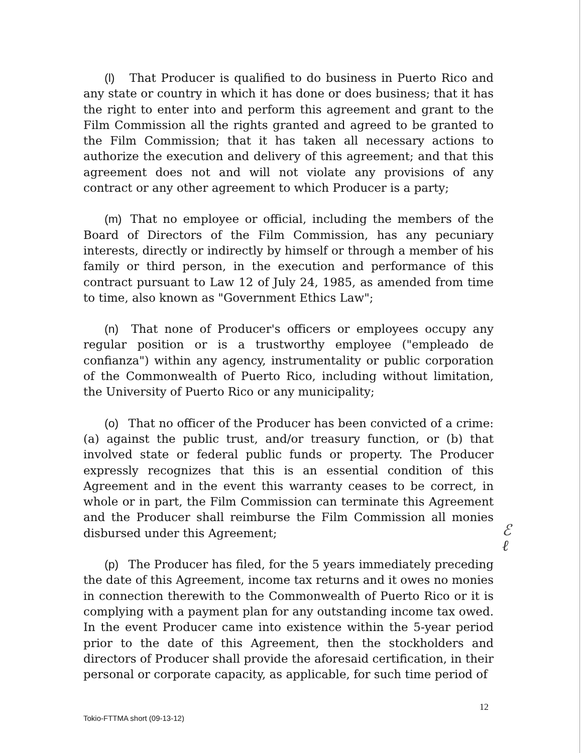(l) That Producer is qualified to do business in Puerto Rico and any state or country in which it has done or does business; that it has the right to enter into and perform this agreement and grant to the Film Commission all the rights granted and agreed to be granted to the Film Commission; that it has taken all necessary actions to authorize the execution and delivery of this agreement; and that this agreement does not and will not violate any provisions of any contract or any other agreement to which Producer is a party;
(m) That no employee or official, including the members of the Board of Directors of the Film Commission, has any pecuniary interests, directly or indirectly by himself or through a member of his family or third person, in the execution and performance of this contract pursuant to Law 12 of July 24, 1985, as amended from time to time, also known as "Government Ethics Law";
(n) That none of Producer's officers or employees occupy any regular position or is a trustworthy employee ("empleado de confianza") within any agency, instrumentality or public corporation of the Commonwealth of Puerto Rico, including without limitation, the University of Puerto Rico or any municipality;
(o) That no officer of the Producer has been convicted of a crime: (a) against the public trust, and/or treasury function, or (b) that involved state or federal public funds or property. The Producer expressly recognizes that this is an essential condition of this Agreement and in the event this warranty ceases to be correct, in whole or in part, the Film Commission can terminate this Agreement and the Producer shall reimburse the Film Commission all monies disbursed under this Agreement;
(p) The Producer has filed, for the 5 years immediately preceding the date of this Agreement, income tax returns and it owes no monies in connection therewith to the Commonwealth of Puerto Rico or it is complying with a payment plan for any outstanding income tax owed. In the event Producer came into existence within the 5-year period prior to the date of this Agreement, then the stockholders and directors of Producer shall provide the aforesaid certification, in their personal or corporate capacity, as applicable, for such time period of
ℰ
ℓ
12
Tokio-FTTMA short (09-13-12)